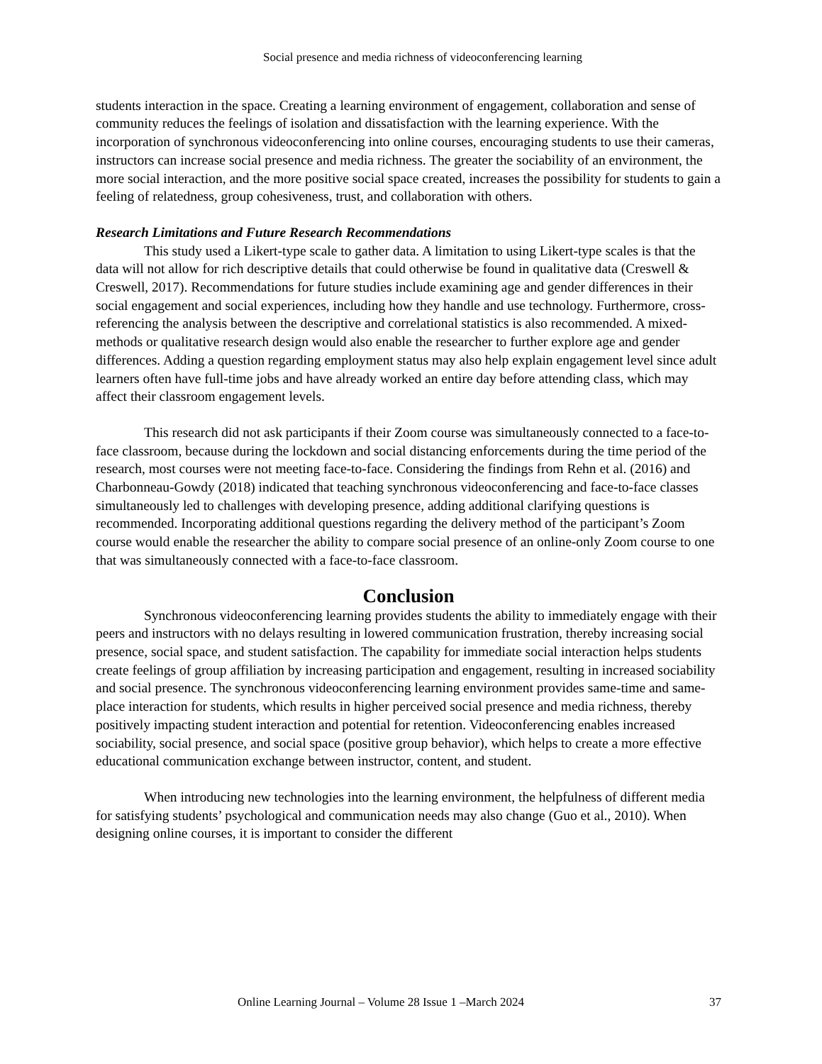Social presence and media richness of videoconferencing learning
students interaction in the space. Creating a learning environment of engagement, collaboration and sense of community reduces the feelings of isolation and dissatisfaction with the learning experience. With the incorporation of synchronous videoconferencing into online courses, encouraging students to use their cameras, instructors can increase social presence and media richness. The greater the sociability of an environment, the more social interaction, and the more positive social space created, increases the possibility for students to gain a feeling of relatedness, group cohesiveness, trust, and collaboration with others.
Research Limitations and Future Research Recommendations
This study used a Likert-type scale to gather data. A limitation to using Likert-type scales is that the data will not allow for rich descriptive details that could otherwise be found in qualitative data (Creswell & Creswell, 2017). Recommendations for future studies include examining age and gender differences in their social engagement and social experiences, including how they handle and use technology. Furthermore, cross-referencing the analysis between the descriptive and correlational statistics is also recommended. A mixed-methods or qualitative research design would also enable the researcher to further explore age and gender differences. Adding a question regarding employment status may also help explain engagement level since adult learners often have full-time jobs and have already worked an entire day before attending class, which may affect their classroom engagement levels.
This research did not ask participants if their Zoom course was simultaneously connected to a face-to-face classroom, because during the lockdown and social distancing enforcements during the time period of the research, most courses were not meeting face-to-face. Considering the findings from Rehn et al. (2016) and Charbonneau-Gowdy (2018) indicated that teaching synchronous videoconferencing and face-to-face classes simultaneously led to challenges with developing presence, adding additional clarifying questions is recommended. Incorporating additional questions regarding the delivery method of the participant’s Zoom course would enable the researcher the ability to compare social presence of an online-only Zoom course to one that was simultaneously connected with a face-to-face classroom.
Conclusion
Synchronous videoconferencing learning provides students the ability to immediately engage with their peers and instructors with no delays resulting in lowered communication frustration, thereby increasing social presence, social space, and student satisfaction. The capability for immediate social interaction helps students create feelings of group affiliation by increasing participation and engagement, resulting in increased sociability and social presence. The synchronous videoconferencing learning environment provides same-time and same-place interaction for students, which results in higher perceived social presence and media richness, thereby positively impacting student interaction and potential for retention. Videoconferencing enables increased sociability, social presence, and social space (positive group behavior), which helps to create a more effective educational communication exchange between instructor, content, and student.
When introducing new technologies into the learning environment, the helpfulness of different media for satisfying students’ psychological and communication needs may also change (Guo et al., 2010). When designing online courses, it is important to consider the different
Online Learning Journal – Volume 28 Issue 1 –March 2024 37